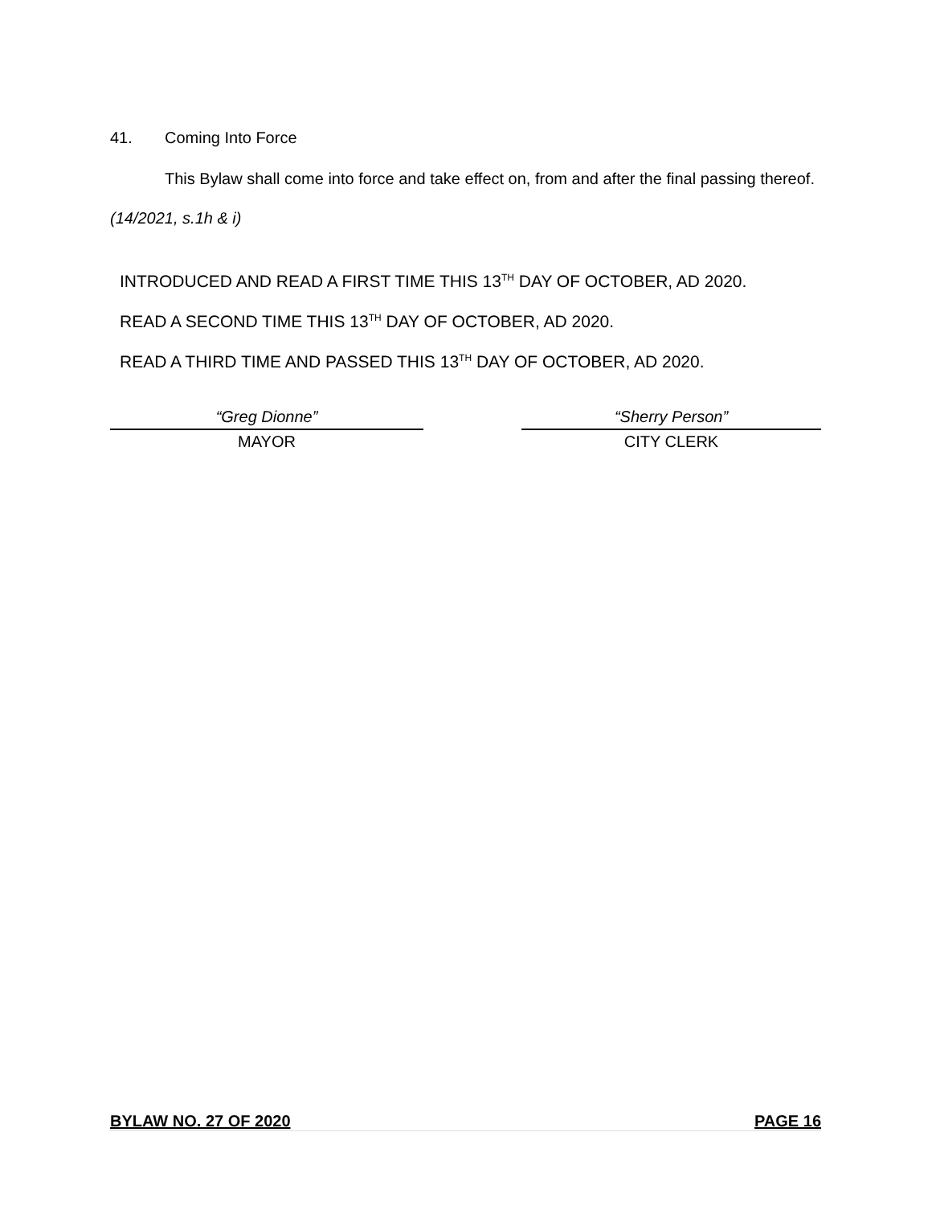41. Coming Into Force
This Bylaw shall come into force and take effect on, from and after the final passing thereof.
(14/2021, s.1h & i)
INTRODUCED AND READ A FIRST TIME THIS 13<sup>TH</sup> DAY OF OCTOBER, AD 2020.
READ A SECOND TIME THIS 13<sup>TH</sup> DAY OF OCTOBER, AD 2020.
READ A THIRD TIME AND PASSED THIS 13<sup>TH</sup> DAY OF OCTOBER, AD 2020.
“Greg Dionne”
MAYOR
“Sherry Person”
CITY CLERK
BYLAW NO. 27 OF 2020 PAGE 16